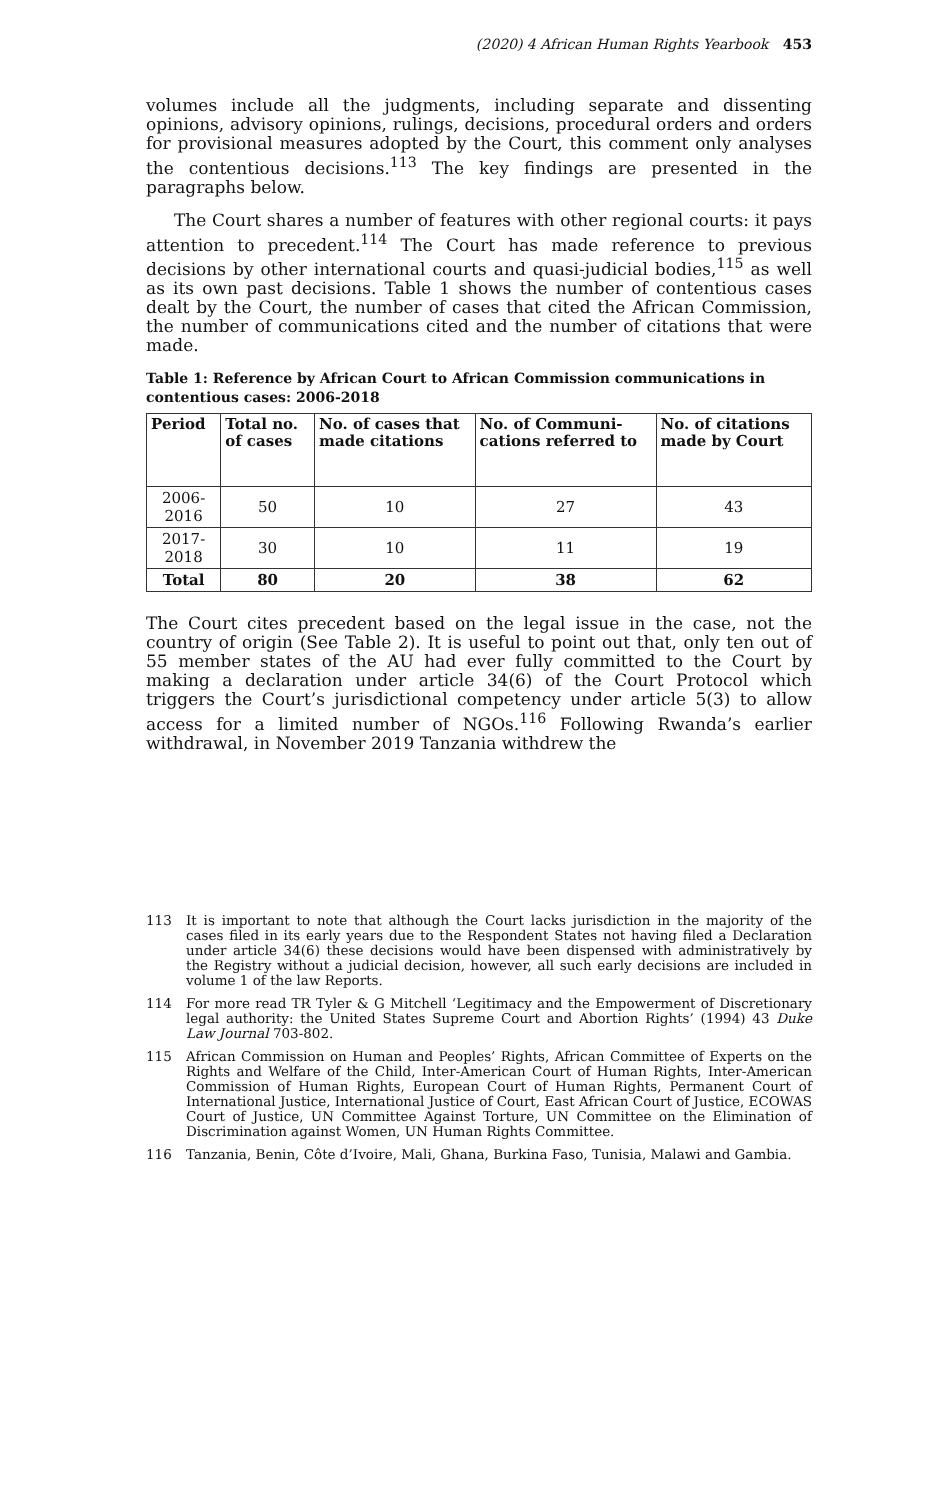(2020) 4 African Human Rights Yearbook 453
volumes include all the judgments, including separate and dissenting opinions, advisory opinions, rulings, decisions, procedural orders and orders for provisional measures adopted by the Court, this comment only analyses the contentious decisions.<sup>113</sup> The key findings are presented in the paragraphs below.
The Court shares a number of features with other regional courts: it pays attention to precedent.<sup>114</sup> The Court has made reference to previous decisions by other international courts and quasi-judicial bodies,<sup>115</sup> as well as its own past decisions. Table 1 shows the number of contentious cases dealt by the Court, the number of cases that cited the African Commission, the number of communications cited and the number of citations that were made.
Table 1: Reference by African Court to African Commission communications in contentious cases: 2006-2018
| Period | Total no. of cases | No. of cases that made citations | No. of Communi-cations referred to | No. of citations made by Court |
| --- | --- | --- | --- | --- |
| 2006-2016 | 50 | 10 | 27 | 43 |
| 2017-2018 | 30 | 10 | 11 | 19 |
| Total | 80 | 20 | 38 | 62 |
The Court cites precedent based on the legal issue in the case, not the country of origin (See Table 2). It is useful to point out that, only ten out of 55 member states of the AU had ever fully committed to the Court by making a declaration under article 34(6) of the Court Protocol which triggers the Court’s jurisdictional competency under article 5(3) to allow access for a limited number of NGOs.<sup>116</sup> Following Rwanda’s earlier withdrawal, in November 2019 Tanzania withdrew the
113 It is important to note that although the Court lacks jurisdiction in the majority of the cases filed in its early years due to the Respondent States not having filed a Declaration under article 34(6) these decisions would have been dispensed with administratively by the Registry without a judicial decision, however, all such early decisions are included in volume 1 of the law Reports.
114 For more read TR Tyler & G Mitchell ‘Legitimacy and the Empowerment of Discretionary legal authority: the United States Supreme Court and Abortion Rights’ (1994) 43 Duke Law Journal 703-802.
115 African Commission on Human and Peoples’ Rights, African Committee of Experts on the Rights and Welfare of the Child, Inter-American Court of Human Rights, Inter-American Commission of Human Rights, European Court of Human Rights, Permanent Court of International Justice, International Justice of Court, East African Court of Justice, ECOWAS Court of Justice, UN Committee Against Torture, UN Committee on the Elimination of Discrimination against Women, UN Human Rights Committee.
116 Tanzania, Benin, Côte d’Ivoire, Mali, Ghana, Burkina Faso, Tunisia, Malawi and Gambia.